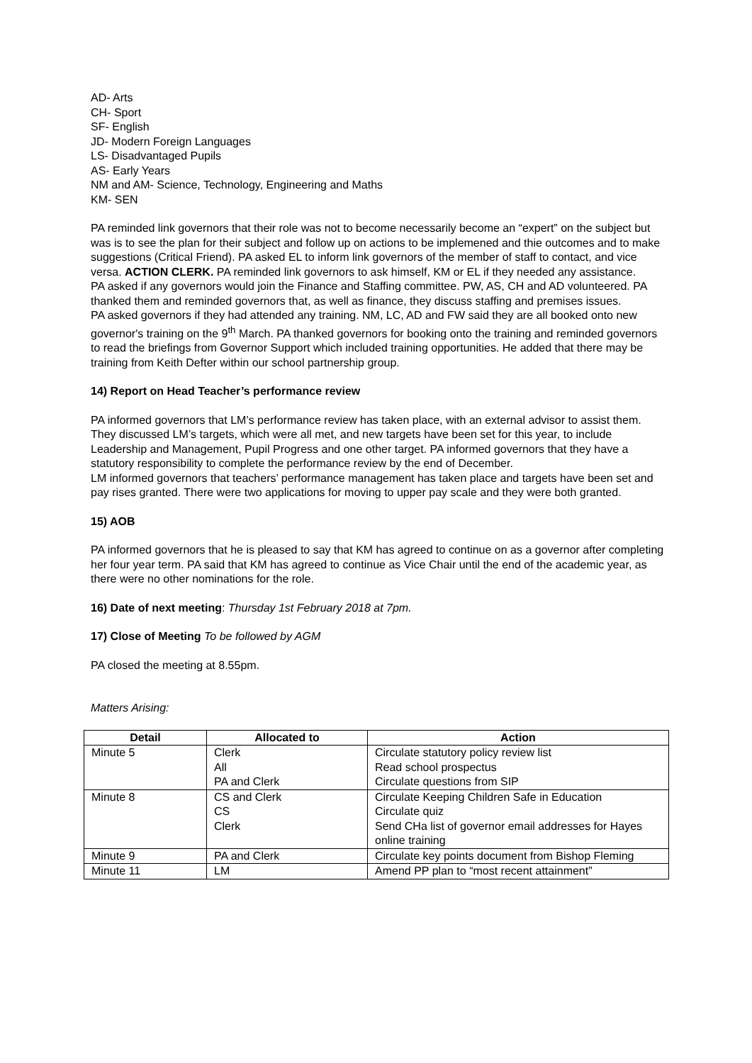AD- Arts
CH- Sport
SF- English
JD- Modern Foreign Languages
LS- Disadvantaged Pupils
AS- Early Years
NM and AM- Science, Technology, Engineering and Maths
KM- SEN
PA reminded link governors that their role was not to become necessarily become an “expert” on the subject but was is to see the plan for their subject and follow up on actions to be implemened and thie outcomes and to make suggestions (Critical Friend). PA asked EL to inform link governors of the member of staff to contact, and vice versa. ACTION CLERK. PA reminded link governors to ask himself, KM or EL if they needed any assistance.
PA asked if any governors would join the Finance and Staffing committee. PW, AS, CH and AD volunteered. PA thanked them and reminded governors that, as well as finance, they discuss staffing and premises issues.
PA asked governors if they had attended any training. NM, LC, AD and FW said they are all booked onto new governor's training on the 9<sup>th</sup> March. PA thanked governors for booking onto the training and reminded governors to read the briefings from Governor Support which included training opportunities. He added that there may be training from Keith Defter within our school partnership group.
14) Report on Head Teacher’s performance review
PA informed governors that LM’s performance review has taken place, with an external advisor to assist them. They discussed LM’s targets, which were all met, and new targets have been set for this year, to include Leadership and Management, Pupil Progress and one other target. PA informed governors that they have a statutory responsibility to complete the performance review by the end of December.
LM informed governors that teachers’ performance management has taken place and targets have been set and pay rises granted. There were two applications for moving to upper pay scale and they were both granted.
15) AOB
PA informed governors that he is pleased to say that KM has agreed to continue on as a governor after completing her four year term. PA said that KM has agreed to continue as Vice Chair until the end of the academic year, as there were no other nominations for the role.
16) Date of next meeting: Thursday 1st February 2018 at 7pm.
17) Close of Meeting To be followed by AGM
PA closed the meeting at 8.55pm.
Matters Arising:
| Detail | Allocated to | Action |
| --- | --- | --- |
| Minute 5 | Clerk All PA and Clerk | Circulate statutory policy review list Read school prospectus Circulate questions from SIP |
| Minute 8 | CS and Clerk CS Clerk | Circulate Keeping Children Safe in Education Circulate quiz Send CHa list of governor email addresses for Hayes online training |
| Minute 9 | PA and Clerk | Circulate key points document from Bishop Fleming |
| Minute 11 | LM | Amend PP plan to “most recent attainment” |